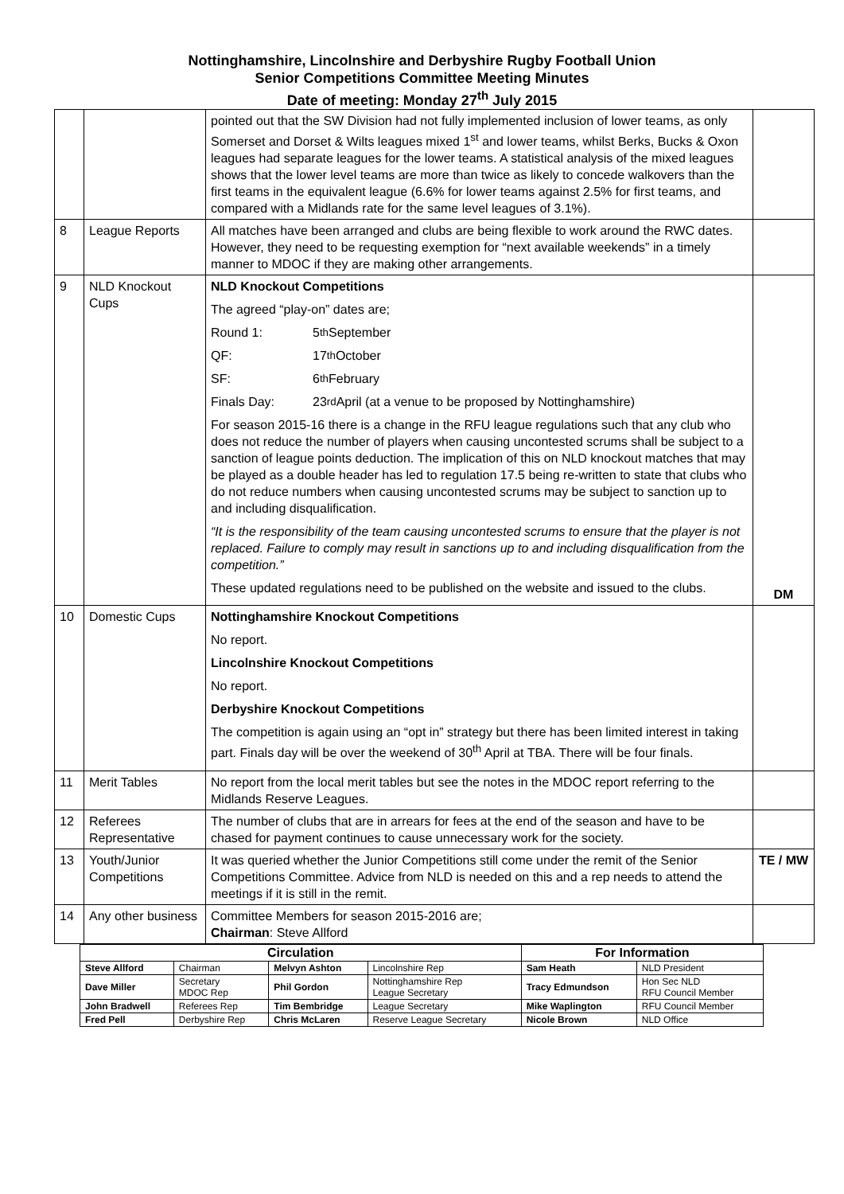Nottinghamshire, Lincolnshire and Derbyshire Rugby Football Union
Senior Competitions Committee Meeting Minutes
Date of meeting: Monday 27<sup>th</sup> July 2015
| | | pointed out that the SW Division had not fully implemented inclusion of lower teams, as only Somerset and Dorset & Wilts leagues mixed 1<sup>st</sup> and lower teams, whilst Berks, Bucks & Oxon leagues had separate leagues for the lower teams. A statistical analysis of the mixed leagues shows that the lower level teams are more than twice as likely to concede walkovers than the first teams in the equivalent league (6.6% for lower teams against 2.5% for first teams, and compared with a Midlands rate for the same level leagues of 3.1%). | |
| 8 | League Reports | All matches have been arranged and clubs are being flexible to work around the RWC dates. However, they need to be requesting exemption for “next available weekends” in a timely manner to MDOC if they are making other arrangements. | |
| 9 | NLD Knockout Cups | NLD Knockout Competitions The agreed “play-on” dates are; Round 1: 5<sup>th</sup> September QF: 17<sup>th</sup> October SF: 6<sup>th</sup> February Finals Day: 23<sup>rd</sup> April (at a venue to be proposed by Nottinghamshire) For season 2015-16 there is a change in the RFU league regulations such that any club who does not reduce the number of players when causing uncontested scrums shall be subject to a sanction of league points deduction. The implication of this on NLD knockout matches that may be played as a double header has led to regulation 17.5 being re-written to state that clubs who do not reduce numbers when causing uncontested scrums may be subject to sanction up to and including disqualification. “It is the responsibility of the team causing uncontested scrums to ensure that the player is not replaced. Failure to comply may result in sanctions up to and including disqualification from the competition.” These updated regulations need to be published on the website and issued to the clubs. | DM |
| 10 | Domestic Cups | Nottinghamshire Knockout Competitions No report. Lincolnshire Knockout Competitions No report. Derbyshire Knockout Competitions The competition is again using an “opt in” strategy but there has been limited interest in taking part. Finals day will be over the weekend of 30<sup>th</sup> April at TBA. There will be four finals. | |
| 11 | Merit Tables | No report from the local merit tables but see the notes in the MDOC report referring to the Midlands Reserve Leagues. | |
| 12 | Referees Representative | The number of clubs that are in arrears for fees at the end of the season and have to be chased for payment continues to cause unnecessary work for the society. | |
| 13 | Youth/Junior Competitions | It was queried whether the Junior Competitions still come under the remit of the Senior Competitions Committee. Advice from NLD is needed on this and a rep needs to attend the meetings if it is still in the remit. | TE / MW |
| 14 | Any other business | Committee Members for season 2015-2016 are; Chairman : Steve Allford | |
| Circulation | | | | For Information | |
| --- | --- | --- | --- | --- | --- |
| Steve Allford | Chairman | Melvyn Ashton | Lincolnshire Rep | Sam Heath | NLD President |
| Dave Miller | Secretary MDOC Rep | Phil Gordon | Nottinghamshire Rep League Secretary | Tracy Edmundson | Hon Sec NLD RFU Council Member |
| John Bradwell | Referees Rep | Tim Bembridge | League Secretary | Mike Waplington | RFU Council Member |
| Fred Pell | Derbyshire Rep | Chris McLaren | Reserve League Secretary | Nicole Brown | NLD Office |